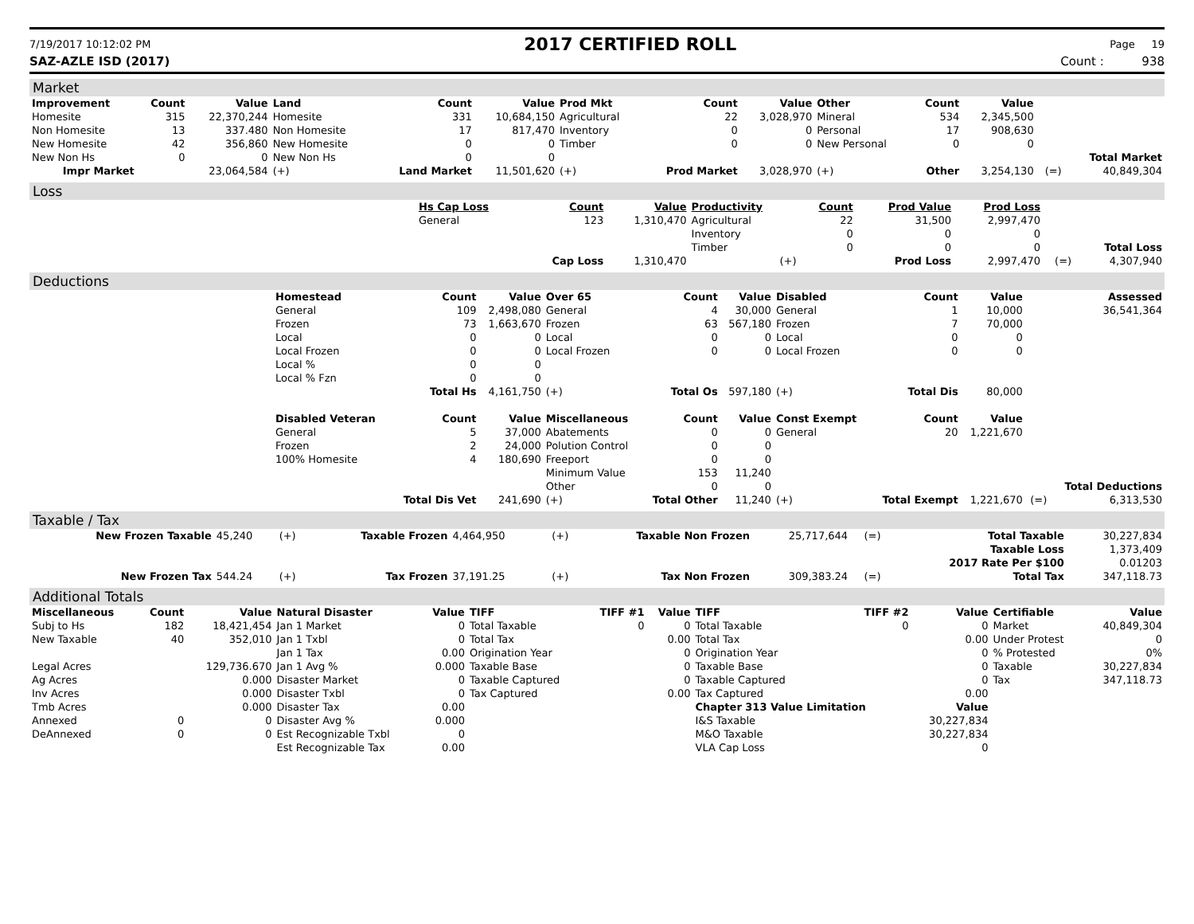7/19/2017 10:12:02 PM 2017 CERTIFIED ROLL Page 19
SAZ-AZLE ISD (2017) Count : 938
Market
| Improvement | Count | Value | Land | Count | Value | Prod Mkt | Count | Value | Other | Count | Value | | |
| --- | --- | --- | --- | --- | --- | --- | --- | --- | --- | --- | --- | --- | --- |
| Homesite | 315 | 22,370,244 | Homesite | 331 | 10,684,150 | Agricultural | 22 | 3,028,970 | Mineral | 534 | 2,345,500 | | |
| Non Homesite | 13 | 337.480 | Non Homesite | 17 | 817,470 | Inventory | 0 | 0 | Personal | 17 | 908,630 | | |
| New Homesite | 42 | 356,860 | New Homesite | 0 | 0 | Timber | 0 | 0 | New Personal | 0 | 0 | | |
| New Non Hs | 0 | 0 | New Non Hs | 0 | 0 | | | | | | | | Total Market |
| Impr Market | | 23,064,584 | (+) | Land Market | 11,501,620 | (+) | Prod Market | 3,028,970 | (+) | Other | 3,254,130 | (=) | 40,849,304 |
Loss
| | Hs Cap Loss | Count | Value | Productivity | Count | Prod Value | Prod Loss | | |
| | General | 123 | 1,310,470 | Agricultural | 22 | 31,500 | 2,997,470 | | |
| | | | | Inventory | 0 | 0 | 0 | | |
| | | | | Timber | 0 | 0 | 0 | | Total Loss |
| | | Cap Loss | 1,310,470 | (+) | Prod Loss | | 2,997,470 | (=) | 4,307,940 |
Deductions
| | Homestead | Count | Value | Over 65 | Count | Value | Disabled | Count | Value | | Assessed |
| | General | 109 | 2,498,080 | General | 4 | 30,000 | General | 1 | 10,000 | | 36,541,364 |
| | Frozen | 73 | 1,663,670 | Frozen | 63 | 567,180 | Frozen | 7 | 70,000 | | |
| | Local | 0 | 0 | Local | 0 | 0 | Local | 0 | 0 | | |
| | Local Frozen | 0 | 0 | Local Frozen | 0 | 0 | Local Frozen | 0 | 0 | | |
| | Local % | 0 | 0 | | | | | | | | |
| | Local % Fzn | 0 | 0 | | | | | | | | |
| | | Total Hs | 4,161,750 | (+) | Total Os | 597,180 | (+) | Total Dis | 80,000 | | |
| | Disabled Veteran | Count | Value | Miscellaneous | Count | Value | Const Exempt | Count | Value | | |
| | General | 5 | 37,000 | Abatements | 0 | 0 | General | 20 | 1,221,670 | | |
| | Frozen | 2 | 24,000 | Polution Control | 0 | 0 | | | | | |
| | 100% Homesite | 4 | 180,690 | Freeport | 0 | 0 | | | | | |
| | | | | Minimum Value | 153 | 11,240 | | | | | |
| | | | | Other | 0 | 0 | | | | | Total Deductions |
| | | Total Dis Vet | 241,690 | (+) | Total Other | 11,240 | (+) | Total Exempt | 1,221,670 | (=) | 6,313,530 |
Taxable / Tax
| New Frozen Taxable | 45,240 | (+) | Taxable Frozen | 4,464,950 | (+) | Taxable Non Frozen | 25,717,644 | (=) | Total Taxable | 30,227,834 |
| | | | | | | | | | Taxable Loss | 1,373,409 |
| | | | | | | | | | 2017 Rate Per $100 | 0.01203 |
| New Frozen Tax | 544.24 | (+) | Tax Frozen | 37,191.25 | (+) | Tax Non Frozen | 309,383.24 | (=) | Total Tax | 347,118.73 |
Additional Totals
| Miscellaneous | Count | Value | Natural Disaster | Value | TIFF | TIFF #1 | Value | TIFF | TIFF #2 | Value | Certifiable | Value |
| --- | --- | --- | --- | --- | --- | --- | --- | --- | --- | --- | --- | --- |
| Subj to Hs | 182 | 18,421,454 | Jan 1 Market | 0 | Total Taxable | 0 | 0 | Total Taxable | 0 | 0 | Market | 40,849,304 |
| New Taxable | 40 | 352,010 | Jan 1 Txbl | 0 | Total Tax | | 0.00 | Total Tax | | 0.00 | Under Protest | 0 |
| | | | Jan 1 Tax | 0.00 | Origination Year | | 0 | Origination Year | | 0 | % Protested | 0% |
| Legal Acres | | 129,736.670 | Jan 1 Avg % | 0.000 | Taxable Base | | 0 | Taxable Base | | 0 | Taxable | 30,227,834 |
| Ag Acres | | 0.000 | Disaster Market | 0 | Taxable Captured | | 0 | Taxable Captured | | 0 | Tax | 347,118.73 |
| Inv Acres | | 0.000 | Disaster Txbl | 0 | Tax Captured | | 0.00 | Tax Captured | | 0.00 | | |
| Tmb Acres | | 0.000 | Disaster Tax | 0.00 | | | | Chapter 313 Value Limitation | | Value | | |
| Annexed | 0 | 0 | Disaster Avg % | 0.000 | | | | I&S Taxable | | 30,227,834 | | |
| DeAnnexed | 0 | 0 | Est Recognizable Txbl | 0 | | | | M&O Taxable | | 30,227,834 | | |
| | | | Est Recognizable Tax | 0.00 | | | | VLA Cap Loss | | 0 | | |